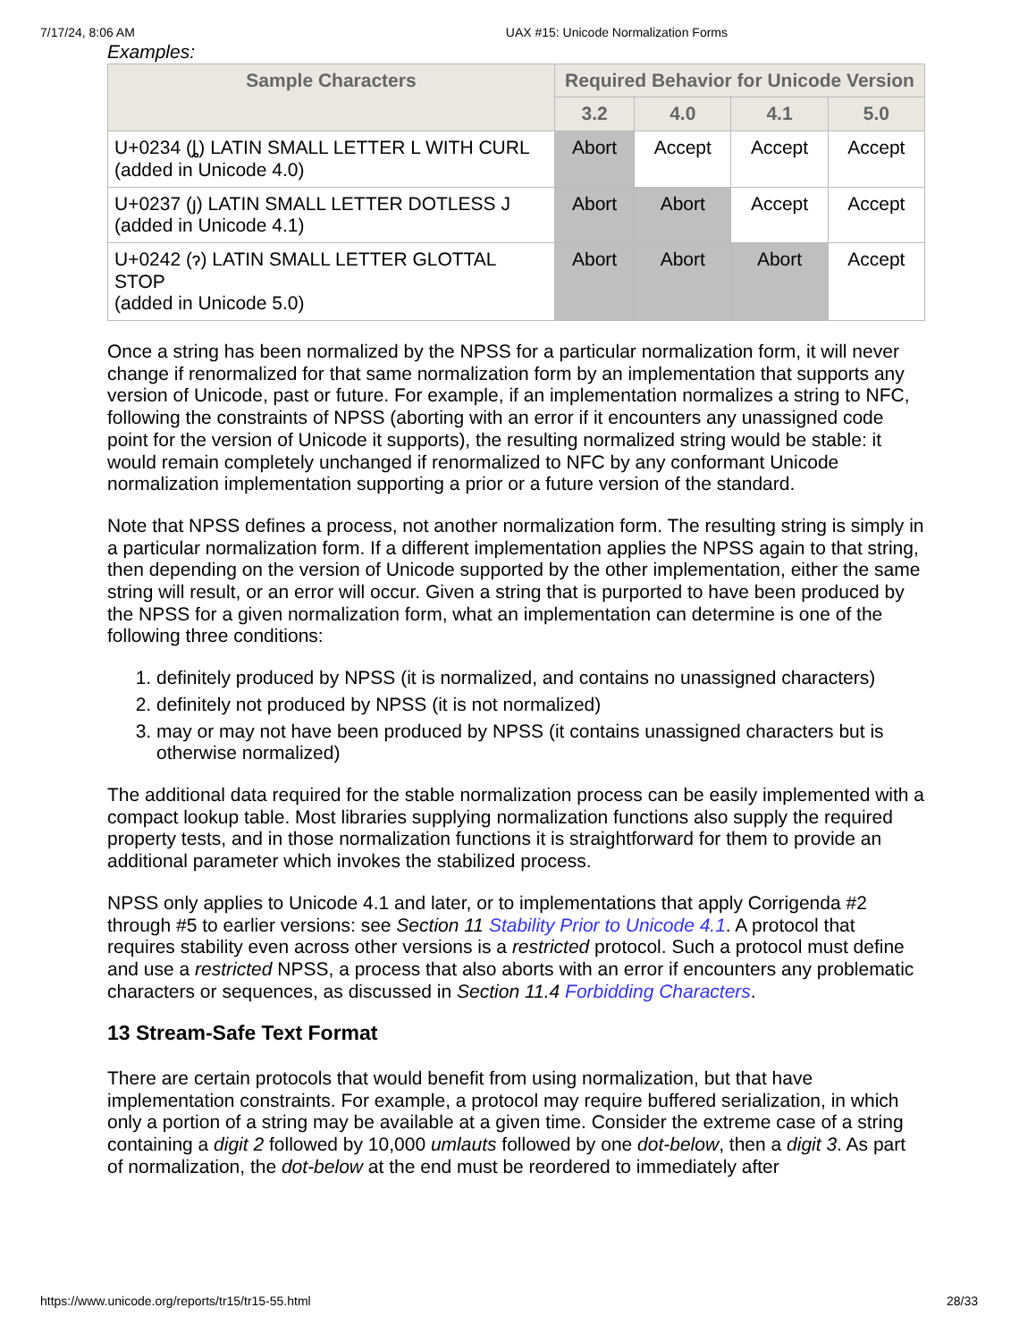7/17/24, 8:06 AM UAX #15: Unicode Normalization Forms
Examples:
| Sample Characters | Required Behavior for Unicode Version | | | |
| --- | --- | --- | --- | --- |
| | 3.2 | 4.0 | 4.1 | 5.0 |
| U+0234 (ȴ) LATIN SMALL LETTER L WITH CURL (added in Unicode 4.0) | Abort | Accept | Accept | Accept |
| U+0237 (ȷ) LATIN SMALL LETTER DOTLESS J (added in Unicode 4.1) | Abort | Abort | Accept | Accept |
| U+0242 (ɂ) LATIN SMALL LETTER GLOTTAL STOP (added in Unicode 5.0) | Abort | Abort | Abort | Accept |
Once a string has been normalized by the NPSS for a particular normalization form, it will never change if renormalized for that same normalization form by an implementation that supports any version of Unicode, past or future. For example, if an implementation normalizes a string to NFC, following the constraints of NPSS (aborting with an error if it encounters any unassigned code point for the version of Unicode it supports), the resulting normalized string would be stable: it would remain completely unchanged if renormalized to NFC by any conformant Unicode normalization implementation supporting a prior or a future version of the standard.
Note that NPSS defines a process, not another normalization form. The resulting string is simply in a particular normalization form. If a different implementation applies the NPSS again to that string, then depending on the version of Unicode supported by the other implementation, either the same string will result, or an error will occur. Given a string that is purported to have been produced by the NPSS for a given normalization form, what an implementation can determine is one of the following three conditions:
1. definitely produced by NPSS (it is normalized, and contains no unassigned characters)
2. definitely not produced by NPSS (it is not normalized)
3. may or may not have been produced by NPSS (it contains unassigned characters but is otherwise normalized)
The additional data required for the stable normalization process can be easily implemented with a compact lookup table. Most libraries supplying normalization functions also supply the required property tests, and in those normalization functions it is straightforward for them to provide an additional parameter which invokes the stabilized process.
NPSS only applies to Unicode 4.1 and later, or to implementations that apply Corrigenda #2 through #5 to earlier versions: see Section 11 Stability Prior to Unicode 4.1. A protocol that requires stability even across other versions is a restricted protocol. Such a protocol must define and use a restricted NPSS, a process that also aborts with an error if encounters any problematic characters or sequences, as discussed in Section 11.4 Forbidding Characters.
13 Stream-Safe Text Format
There are certain protocols that would benefit from using normalization, but that have implementation constraints. For example, a protocol may require buffered serialization, in which only a portion of a string may be available at a given time. Consider the extreme case of a string containing a digit 2 followed by 10,000 umlauts followed by one dot-below, then a digit 3. As part of normalization, the dot-below at the end must be reordered to immediately after
https://www.unicode.org/reports/tr15/tr15-55.html 28/33